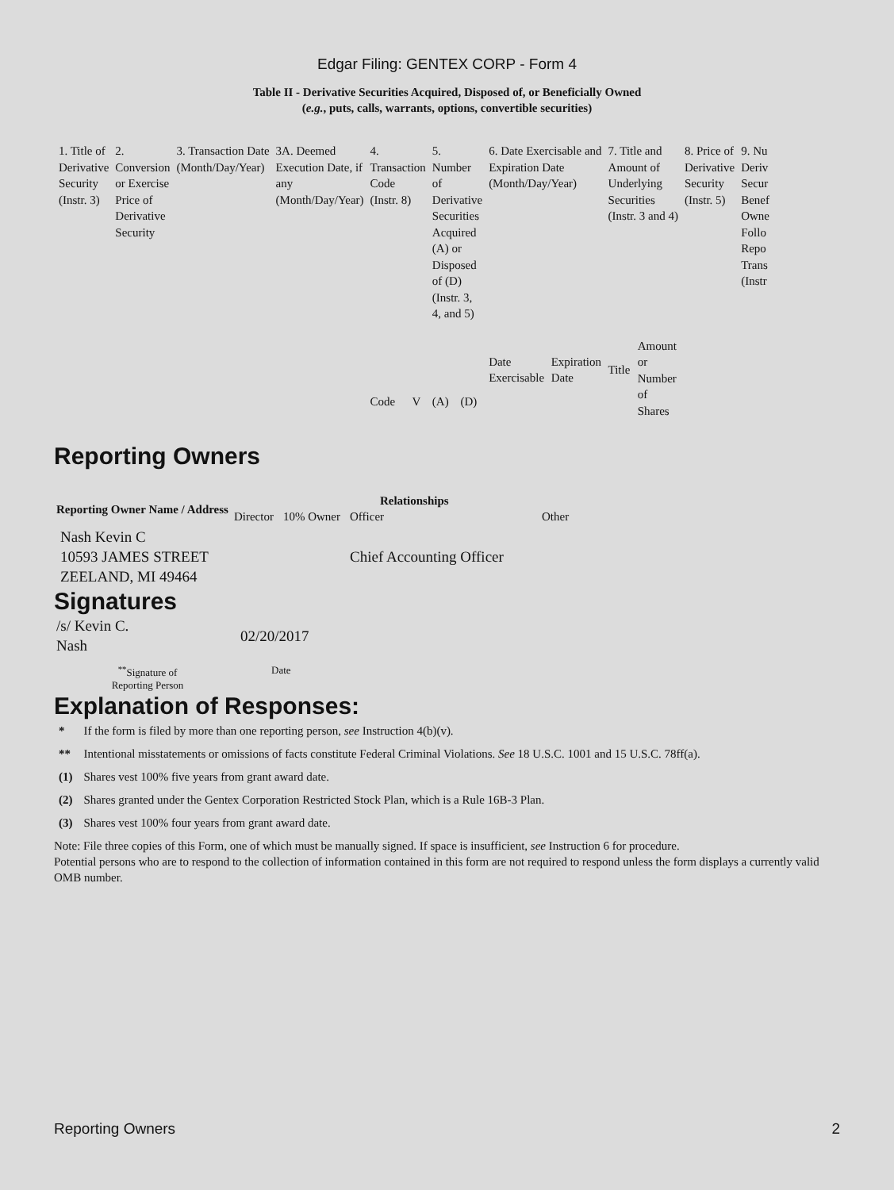Edgar Filing: GENTEX CORP - Form 4
Table II - Derivative Securities Acquired, Disposed of, or Beneficially Owned
(e.g., puts, calls, warrants, options, convertible securities)
| 1. Title of Derivative Security (Instr. 3) | 2. Conversion or Exercise Price of Derivative Security | 3. Transaction Date (Month/Day/Year) | 3A. Deemed Execution Date, if any (Month/Day/Year) | 4. Transaction Code (Instr. 8) | | 5. Number of Derivative Securities Acquired (A) or Disposed of (D) (Instr. 3, 4, and 5) | | 6. Date Exercisable and Expiration Date (Month/Day/Year) | | 7. Title and Amount of Underlying Securities (Instr. 3 and 4) | | 8. Price of Derivative Security (Instr. 5) | 9. Nu Deriv Secur Benef Owne Follo Repo Trans (Instr |
| | | | | Code | V | (A) | (D) | Date Exercisable | Expiration Date | Title | Amount or Number of Shares | | |
Reporting Owners
| Reporting Owner Name / Address | Relationships | | | |
| --- | --- | --- | --- | --- |
| | Director | 10% Owner | Officer | Other |
| Nash Kevin C 10593 JAMES STREET ZEELAND, MI 49464 | | | Chief Accounting Officer | |
Signatures
| /s/ Kevin C. Nash | 02/20/2017 |
| <sup>**</sup> Signature of Reporting Person | Date |
Explanation of Responses:
| * | If the form is filed by more than one reporting person, see Instruction 4(b)(v). |
| ** | Intentional misstatements or omissions of facts constitute Federal Criminal Violations. See 18 U.S.C. 1001 and 15 U.S.C. 78ff(a). |
| (1) | Shares vest 100% five years from grant award date. |
| (2) | Shares granted under the Gentex Corporation Restricted Stock Plan, which is a Rule 16B-3 Plan. |
| (3) | Shares vest 100% four years from grant award date. |
Note: File three copies of this Form, one of which must be manually signed. If space is insufficient, see Instruction 6 for procedure.
Potential persons who are to respond to the collection of information contained in this form are not required to respond unless the form displays a currently valid OMB number.
Reporting Owners 2